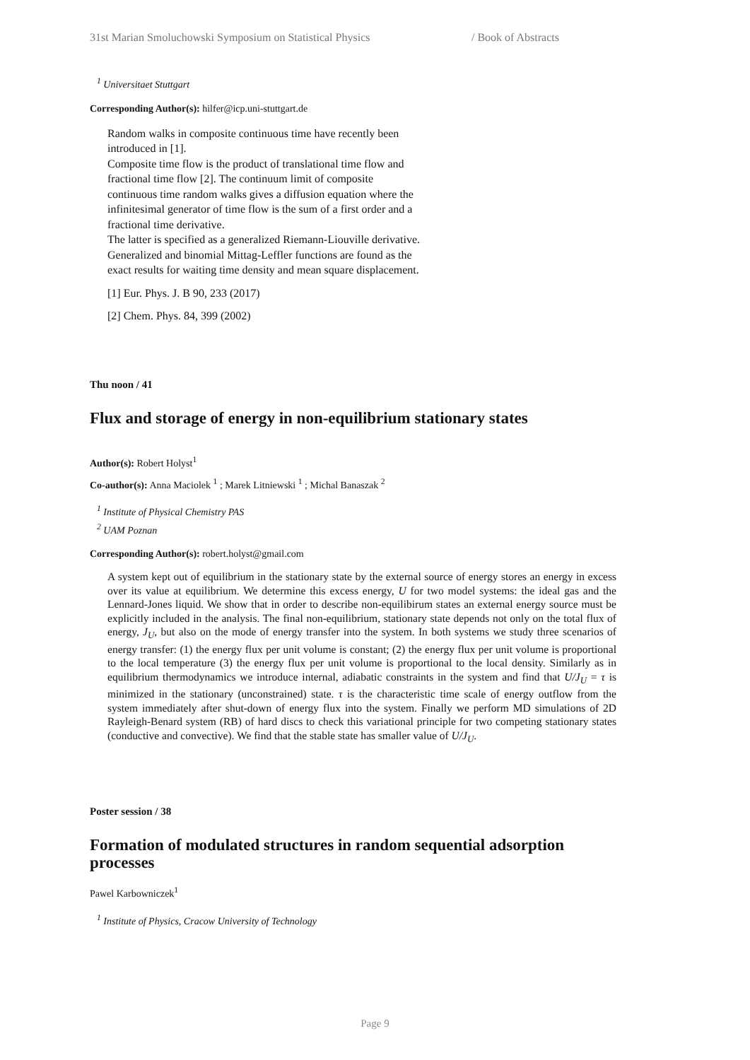31st Marian Smoluchowski Symposium on Statistical Physics / Book of Abstracts
<sup>1</sup> Universitaet Stuttgart
Corresponding Author(s): hilfer@icp.uni-stuttgart.de
Random walks in composite continuous time have recently been introduced in [1].
Composite time flow is the product of translational time flow and fractional time flow [2]. The continuum limit of composite continuous time random walks gives a diffusion equation where the infinitesimal generator of time flow is the sum of a first order and a fractional time derivative.
The latter is specified as a generalized Riemann-Liouville derivative. Generalized and binomial Mittag-Leffler functions are found as the exact results for waiting time density and mean square displacement.
[1] Eur. Phys. J. B 90, 233 (2017)
[2] Chem. Phys. 84, 399 (2002)
Thu noon / 41
Flux and storage of energy in non-equilibrium stationary states
Author(s): Robert Holyst<sup>1</sup>
Co-author(s): Anna Maciolek <sup>1</sup> ; Marek Litniewski <sup>1</sup> ; Michal Banaszak <sup>2</sup>
<sup>1</sup> Institute of Physical Chemistry PAS
<sup>2</sup> UAM Poznan
Corresponding Author(s): robert.holyst@gmail.com
A system kept out of equilibrium in the stationary state by the external source of energy stores an energy in excess over its value at equilibrium. We determine this excess energy, U for two model systems: the ideal gas and the Lennard-Jones liquid. We show that in order to describe non-equilibirum states an external energy source must be explicitly included in the analysis. The final non-equilibrium, stationary state depends not only on the total flux of energy, J<sub>U</sub>, but also on the mode of energy transfer into the system. In both systems we study three scenarios of energy transfer: (1) the energy flux per unit volume is constant; (2) the energy flux per unit volume is proportional to the local temperature (3) the energy flux per unit volume is proportional to the local density. Similarly as in equilibrium thermodynamics we introduce internal, adiabatic constraints in the system and find that U/J<sub>U</sub> = τ is minimized in the stationary (unconstrained) state. τ is the characteristic time scale of energy outflow from the system immediately after shut-down of energy flux into the system. Finally we perform MD simulations of 2D Rayleigh-Benard system (RB) of hard discs to check this variational principle for two competing stationary states (conductive and convective). We find that the stable state has smaller value of U/J<sub>U</sub>.
Poster session / 38
Formation of modulated structures in random sequential adsorption processes
Pawel Karbowniczek<sup>1</sup>
<sup>1</sup> Institute of Physics, Cracow University of Technology
Page 9